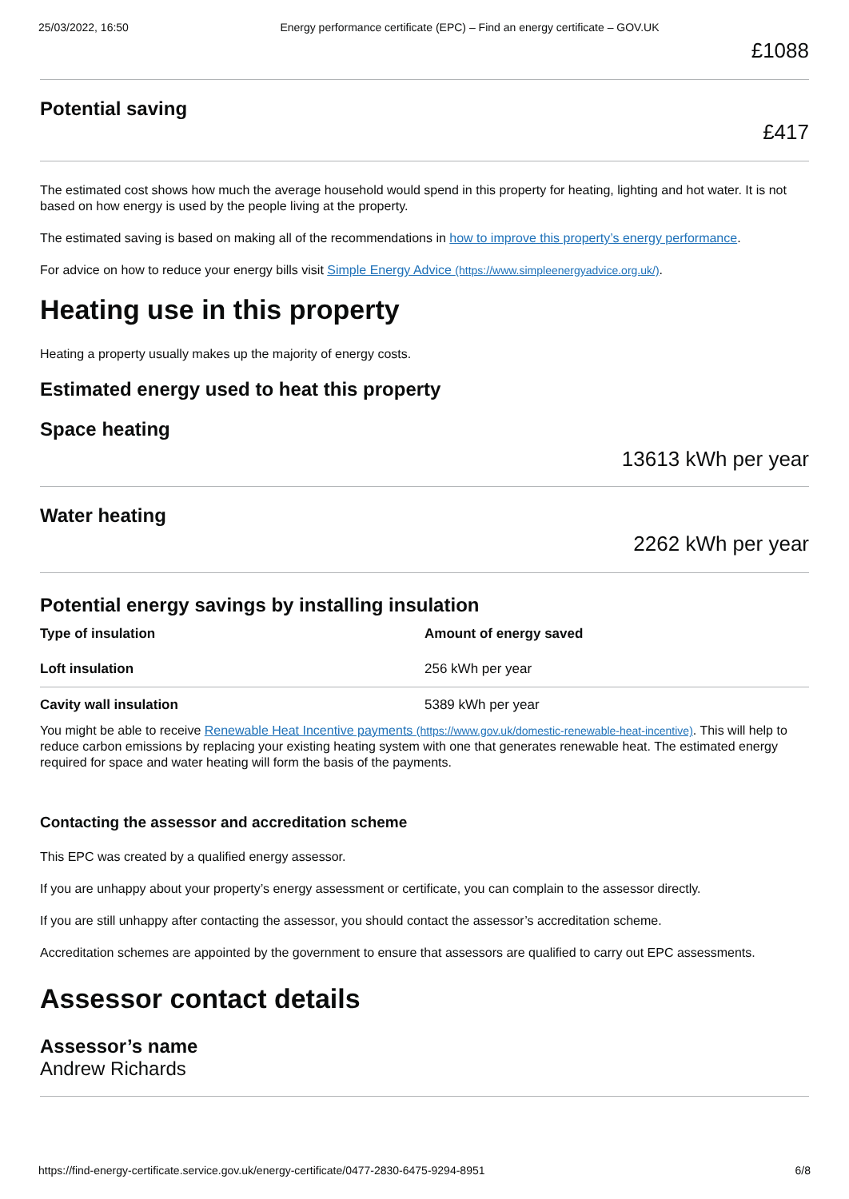25/03/2022, 16:50 Energy performance certificate (EPC) – Find an energy certificate – GOV.UK
£1088
Potential saving
£417
The estimated cost shows how much the average household would spend in this property for heating, lighting and hot water. It is not based on how energy is used by the people living at the property.
The estimated saving is based on making all of the recommendations in how to improve this property’s energy performance.
For advice on how to reduce your energy bills visit Simple Energy Advice (https://www.simpleenergyadvice.org.uk/).
Heating use in this property
Heating a property usually makes up the majority of energy costs.
Estimated energy used to heat this property
Space heating
13613 kWh per year
Water heating
2262 kWh per year
Potential energy savings by installing insulation
| Type of insulation | Amount of energy saved |
| --- | --- |
| Loft insulation | 256 kWh per year |
| Cavity wall insulation | 5389 kWh per year |
You might be able to receive Renewable Heat Incentive payments (https://www.gov.uk/domestic-renewable-heat-incentive). This will help to reduce carbon emissions by replacing your existing heating system with one that generates renewable heat. The estimated energy required for space and water heating will form the basis of the payments.
Contacting the assessor and accreditation scheme
This EPC was created by a qualified energy assessor.
If you are unhappy about your property’s energy assessment or certificate, you can complain to the assessor directly.
If you are still unhappy after contacting the assessor, you should contact the assessor’s accreditation scheme.
Accreditation schemes are appointed by the government to ensure that assessors are qualified to carry out EPC assessments.
Assessor contact details
Assessor’s name
Andrew Richards
https://find-energy-certificate.service.gov.uk/energy-certificate/0477-2830-6475-9294-8951 6/8